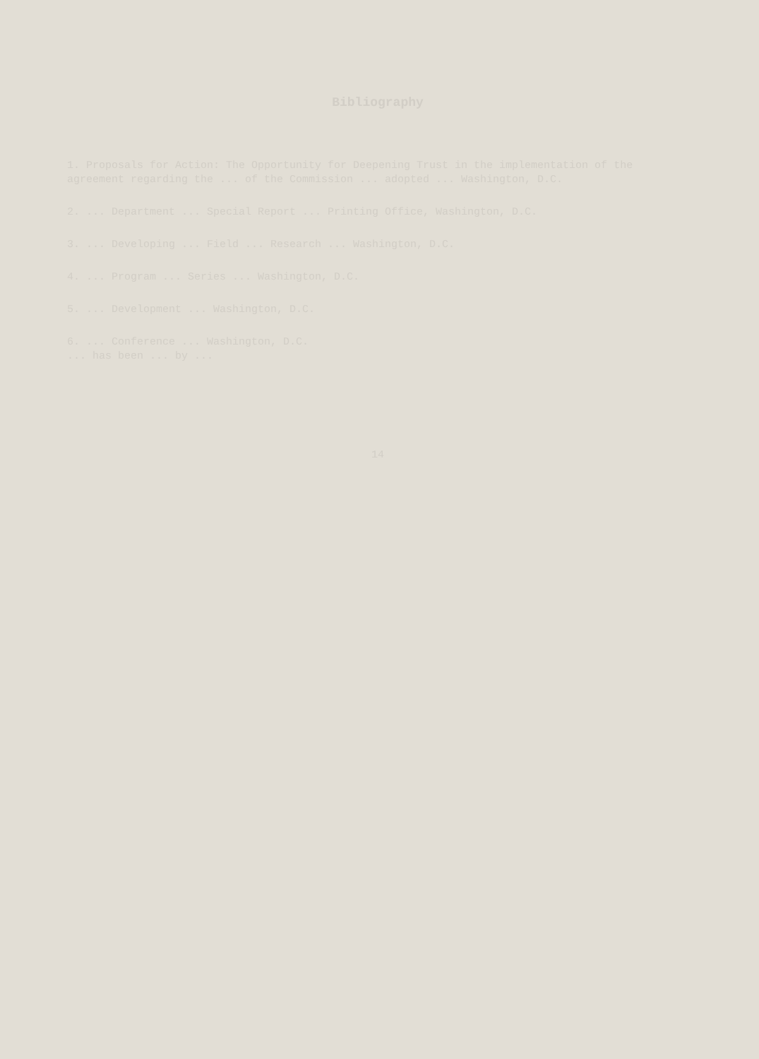Bibliography
1. Proposals for Action: The Opportunity for Deepening Trust in the implementation of the agreement regarding the ... of the Commission ... adopted ... Washington, D.C.
2. ... Department ... Special Report ... Printing Office, Washington, D.C.
3. ... Developing ... Field ... Research ... Washington, D.C.
4. ... Program ... Series ... Washington, D.C.
5. ... Development ... Washington, D.C.
6. ... Conference ... Washington, D.C.
... has been ... by ...
14